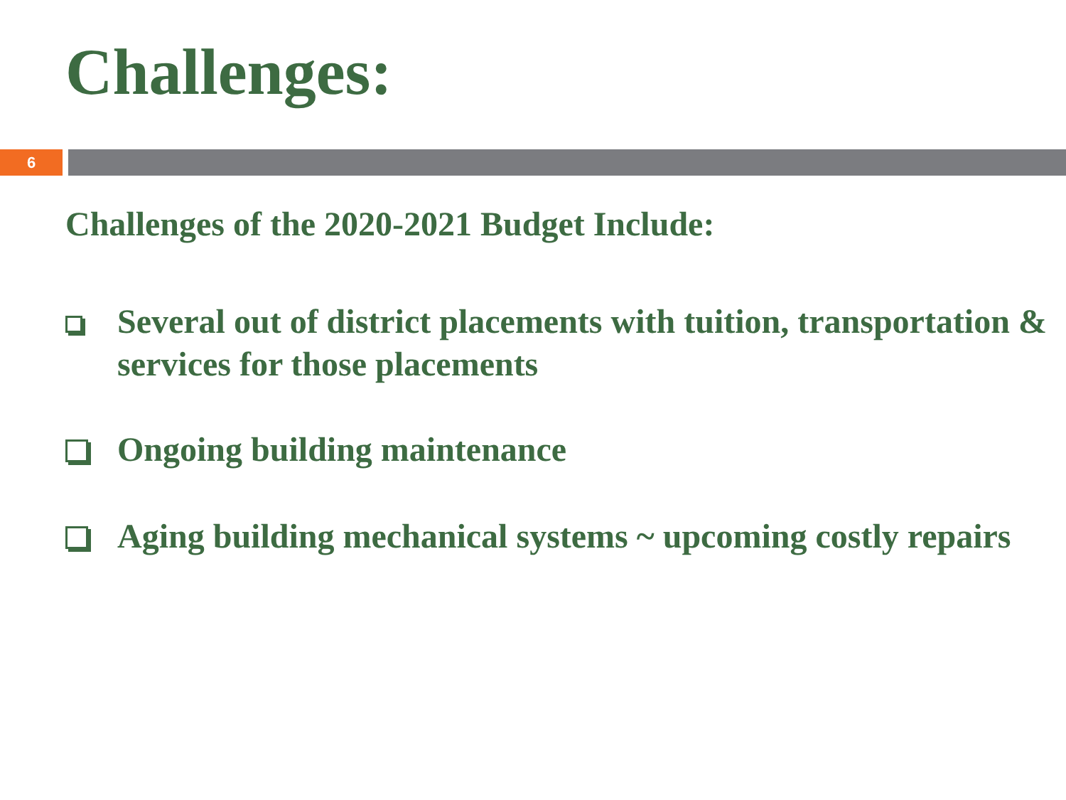Challenges:
6
Challenges of the 2020-2021 Budget Include:
Several out of district placements with tuition, transportation & services for those placements
Ongoing building maintenance
Aging building mechanical systems ~ upcoming costly repairs